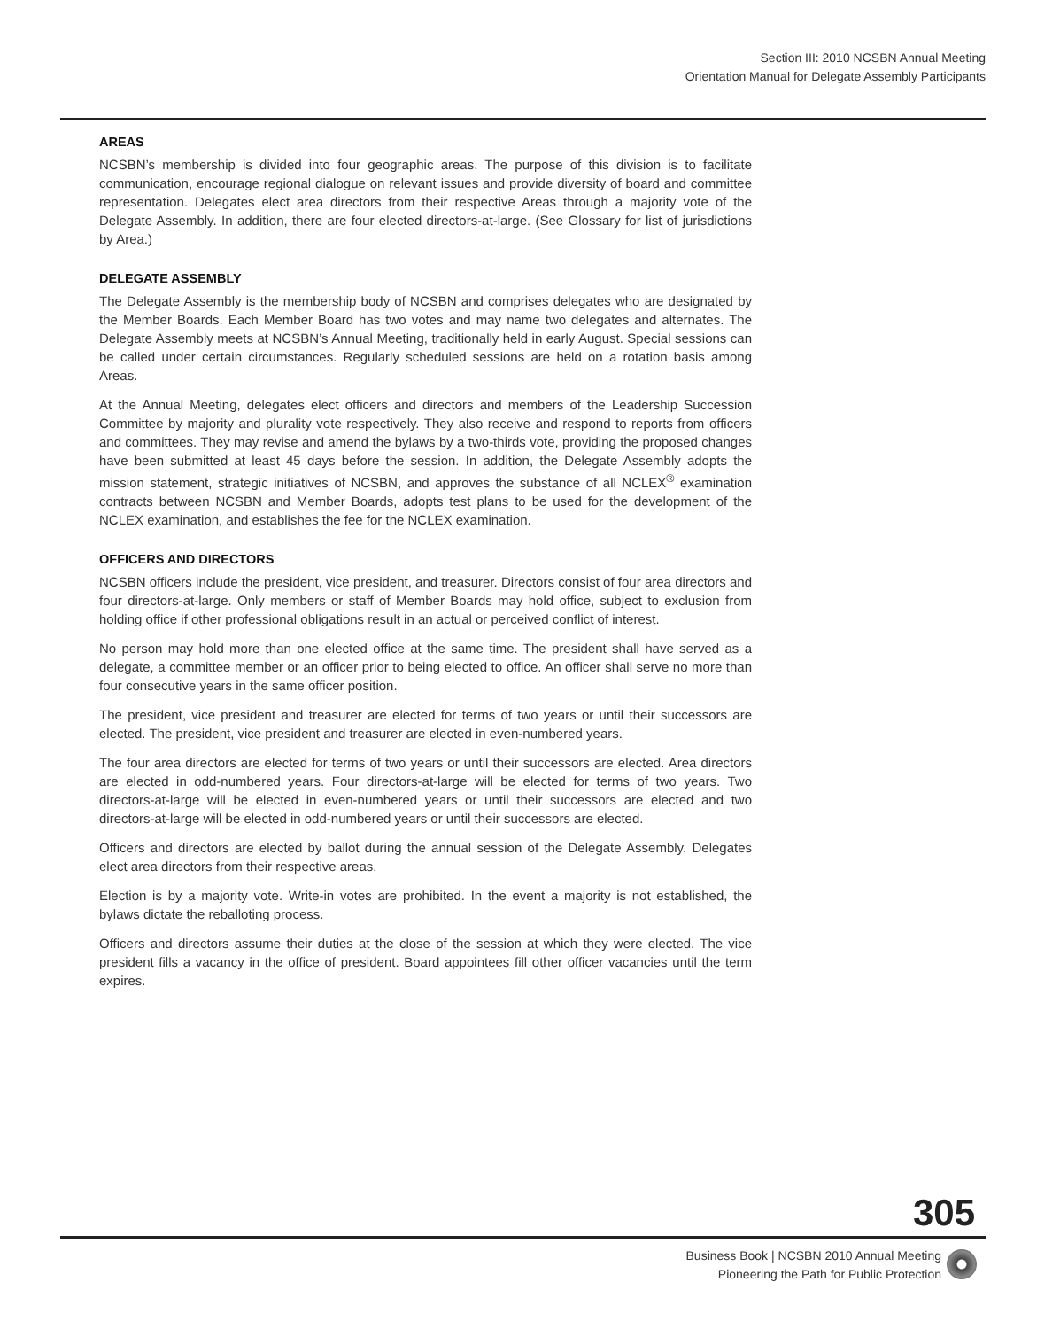Section III: 2010 NCSBN Annual Meeting
Orientation Manual for Delegate Assembly Participants
AREAS
NCSBN’s membership is divided into four geographic areas. The purpose of this division is to facilitate communication, encourage regional dialogue on relevant issues and provide diversity of board and committee representation. Delegates elect area directors from their respective Areas through a majority vote of the Delegate Assembly. In addition, there are four elected directors-at-large. (See Glossary for list of jurisdictions by Area.)
DELEGATE ASSEMBLY
The Delegate Assembly is the membership body of NCSBN and comprises delegates who are designated by the Member Boards. Each Member Board has two votes and may name two delegates and alternates. The Delegate Assembly meets at NCSBN’s Annual Meeting, traditionally held in early August. Special sessions can be called under certain circumstances. Regularly scheduled sessions are held on a rotation basis among Areas.
At the Annual Meeting, delegates elect officers and directors and members of the Leadership Succession Committee by majority and plurality vote respectively. They also receive and respond to reports from officers and committees. They may revise and amend the bylaws by a two-thirds vote, providing the proposed changes have been submitted at least 45 days before the session. In addition, the Delegate Assembly adopts the mission statement, strategic initiatives of NCSBN, and approves the substance of all NCLEX<sup>®</sup> examination contracts between NCSBN and Member Boards, adopts test plans to be used for the development of the NCLEX examination, and establishes the fee for the NCLEX examination.
OFFICERS AND DIRECTORS
NCSBN officers include the president, vice president, and treasurer. Directors consist of four area directors and four directors-at-large. Only members or staff of Member Boards may hold office, subject to exclusion from holding office if other professional obligations result in an actual or perceived conflict of interest.
No person may hold more than one elected office at the same time. The president shall have served as a delegate, a committee member or an officer prior to being elected to office. An officer shall serve no more than four consecutive years in the same officer position.
The president, vice president and treasurer are elected for terms of two years or until their successors are elected. The president, vice president and treasurer are elected in even-numbered years.
The four area directors are elected for terms of two years or until their successors are elected. Area directors are elected in odd-numbered years. Four directors-at-large will be elected for terms of two years. Two directors-at-large will be elected in even-numbered years or until their successors are elected and two directors-at-large will be elected in odd-numbered years or until their successors are elected.
Officers and directors are elected by ballot during the annual session of the Delegate Assembly. Delegates elect area directors from their respective areas.
Election is by a majority vote. Write-in votes are prohibited. In the event a majority is not established, the bylaws dictate the reballoting process.
Officers and directors assume their duties at the close of the session at which they were elected. The vice president fills a vacancy in the office of president. Board appointees fill other officer vacancies until the term expires.
305
Business Book | NCSBN 2010 Annual Meeting
Pioneering the Path for Public Protection